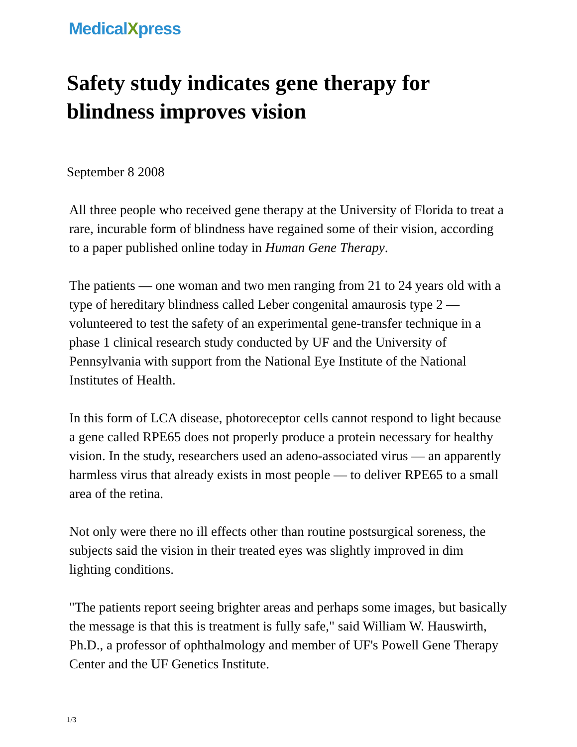MedicalXpress
Safety study indicates gene therapy for blindness improves vision
September 8 2008
All three people who received gene therapy at the University of Florida to treat a rare, incurable form of blindness have regained some of their vision, according to a paper published online today in Human Gene Therapy.
The patients — one woman and two men ranging from 21 to 24 years old with a type of hereditary blindness called Leber congenital amaurosis type 2 — volunteered to test the safety of an experimental gene-transfer technique in a phase 1 clinical research study conducted by UF and the University of Pennsylvania with support from the National Eye Institute of the National Institutes of Health.
In this form of LCA disease, photoreceptor cells cannot respond to light because a gene called RPE65 does not properly produce a protein necessary for healthy vision. In the study, researchers used an adeno-associated virus — an apparently harmless virus that already exists in most people — to deliver RPE65 to a small area of the retina.
Not only were there no ill effects other than routine postsurgical soreness, the subjects said the vision in their treated eyes was slightly improved in dim lighting conditions.
"The patients report seeing brighter areas and perhaps some images, but basically the message is that this is treatment is fully safe," said William W. Hauswirth, Ph.D., a professor of ophthalmology and member of UF's Powell Gene Therapy Center and the UF Genetics Institute.
1/3